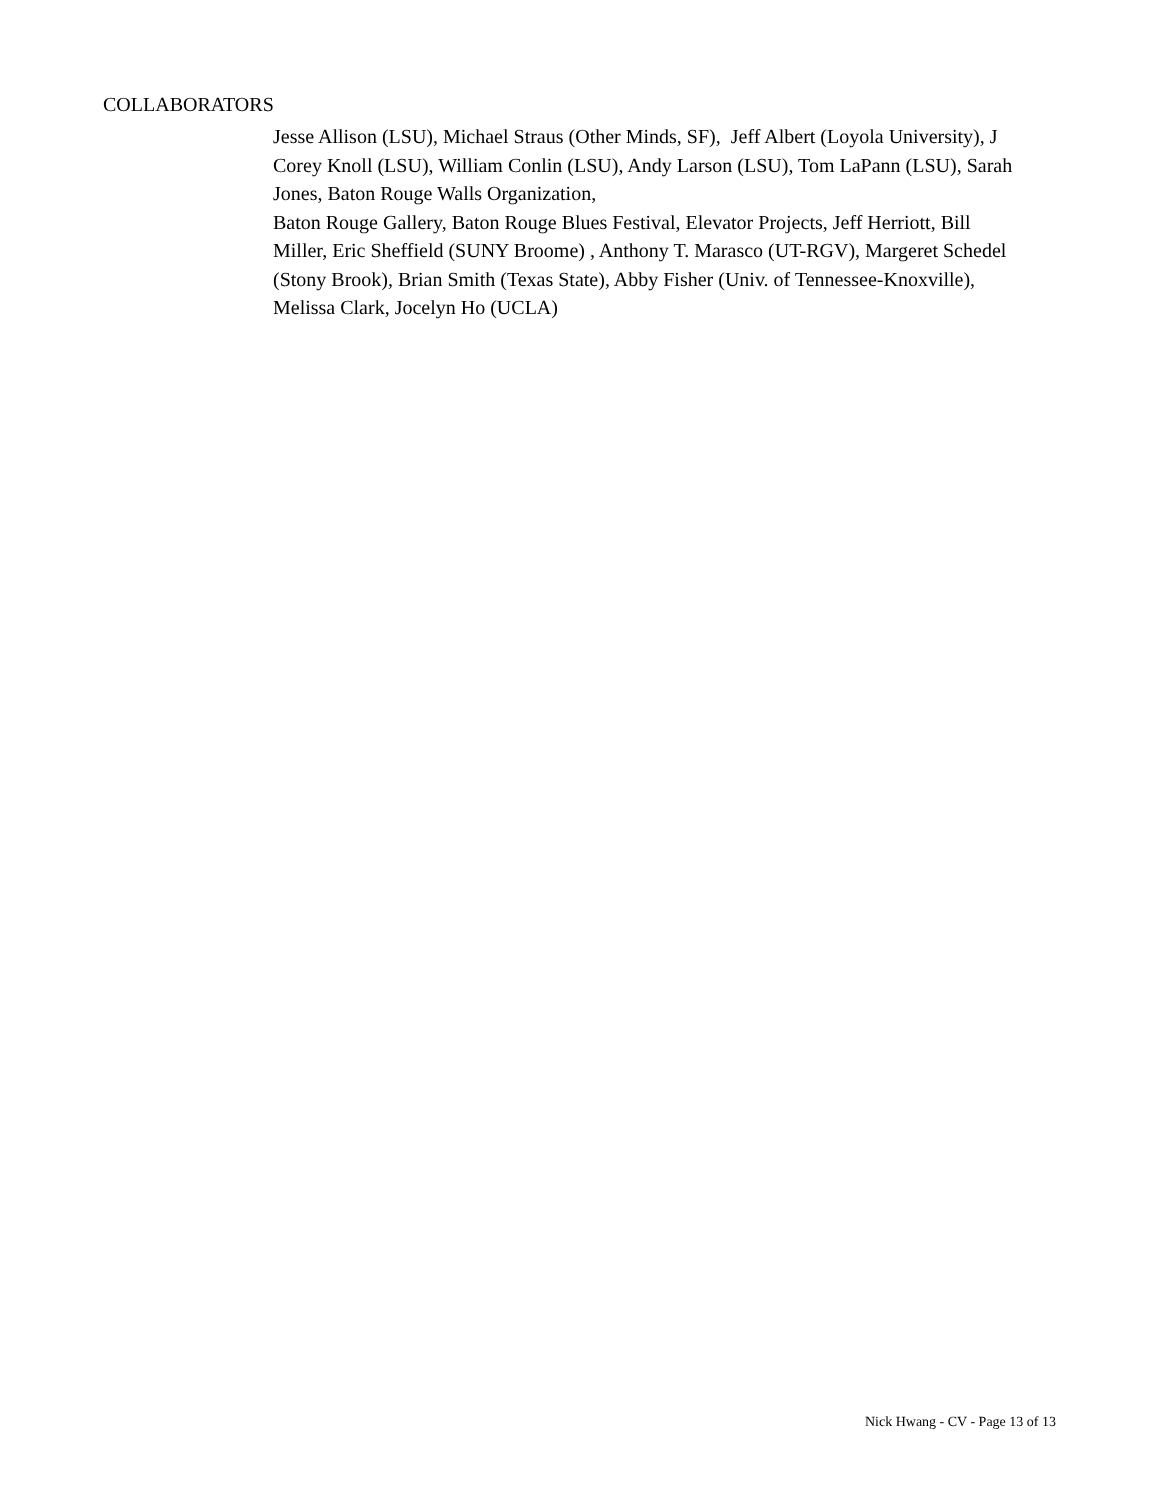COLLABORATORS
Jesse Allison (LSU), Michael Straus (Other Minds, SF), Jeff Albert (Loyola University), J Corey Knoll (LSU), William Conlin (LSU), Andy Larson (LSU), Tom LaPann (LSU), Sarah Jones, Baton Rouge Walls Organization,
Baton Rouge Gallery, Baton Rouge Blues Festival, Elevator Projects, Jeff Herriott, Bill Miller, Eric Sheffield (SUNY Broome) , Anthony T. Marasco (UT-RGV), Margeret Schedel (Stony Brook), Brian Smith (Texas State), Abby Fisher (Univ. of Tennessee-Knoxville), Melissa Clark, Jocelyn Ho (UCLA)
Nick Hwang - CV - Page 13 of 13